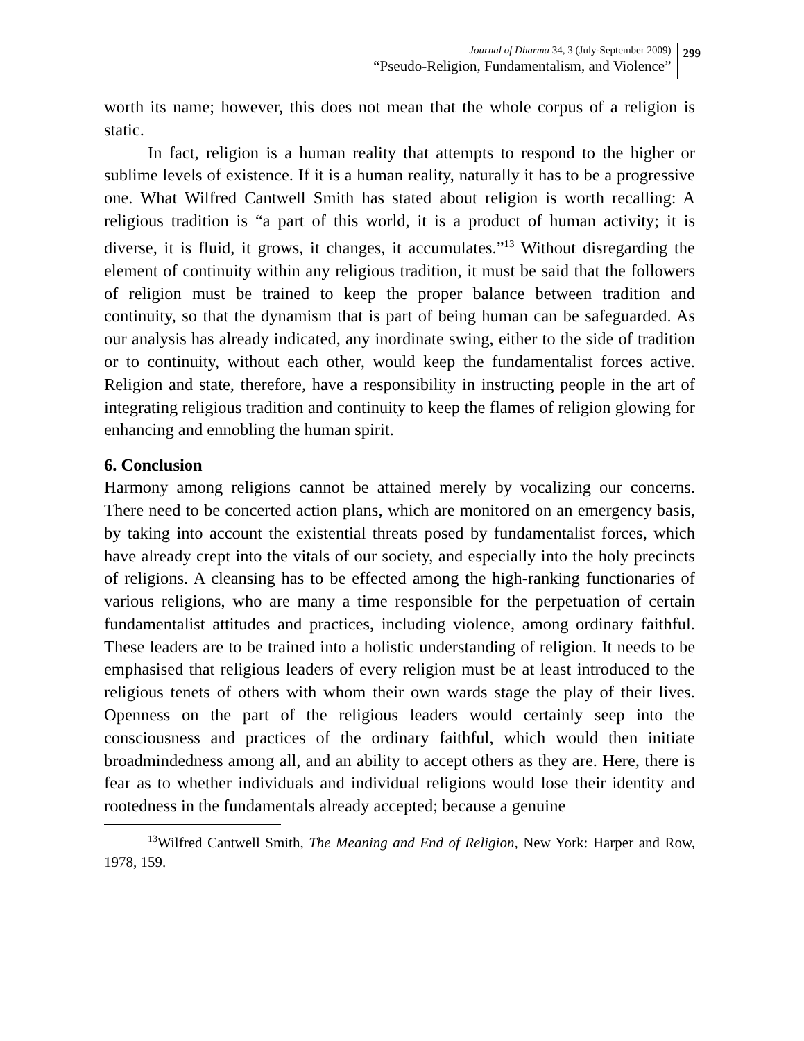Journal of Dharma 34, 3 (July-September 2009)
“Pseudo-Religion, Fundamentalism, and Violence”
299
worth its name; however, this does not mean that the whole corpus of a religion is static.
In fact, religion is a human reality that attempts to respond to the higher or sublime levels of existence. If it is a human reality, naturally it has to be a progressive one. What Wilfred Cantwell Smith has stated about religion is worth recalling: A religious tradition is “a part of this world, it is a product of human activity; it is diverse, it is fluid, it grows, it changes, it accumulates.”<sup>13</sup> Without disregarding the element of continuity within any religious tradition, it must be said that the followers of religion must be trained to keep the proper balance between tradition and continuity, so that the dynamism that is part of being human can be safeguarded. As our analysis has already indicated, any inordinate swing, either to the side of tradition or to continuity, without each other, would keep the fundamentalist forces active. Religion and state, therefore, have a responsibility in instructing people in the art of integrating religious tradition and continuity to keep the flames of religion glowing for enhancing and ennobling the human spirit.
6. Conclusion
Harmony among religions cannot be attained merely by vocalizing our concerns. There need to be concerted action plans, which are monitored on an emergency basis, by taking into account the existential threats posed by fundamentalist forces, which have already crept into the vitals of our society, and especially into the holy precincts of religions. A cleansing has to be effected among the high-ranking functionaries of various religions, who are many a time responsible for the perpetuation of certain fundamentalist attitudes and practices, including violence, among ordinary faithful. These leaders are to be trained into a holistic understanding of religion. It needs to be emphasised that religious leaders of every religion must be at least introduced to the religious tenets of others with whom their own wards stage the play of their lives. Openness on the part of the religious leaders would certainly seep into the consciousness and practices of the ordinary faithful, which would then initiate broadmindedness among all, and an ability to accept others as they are. Here, there is fear as to whether individuals and individual religions would lose their identity and rootedness in the fundamentals already accepted; because a genuine
<sup>13</sup> Wilfred Cantwell Smith, The Meaning and End of Religion, New York: Harper and Row, 1978, 159.